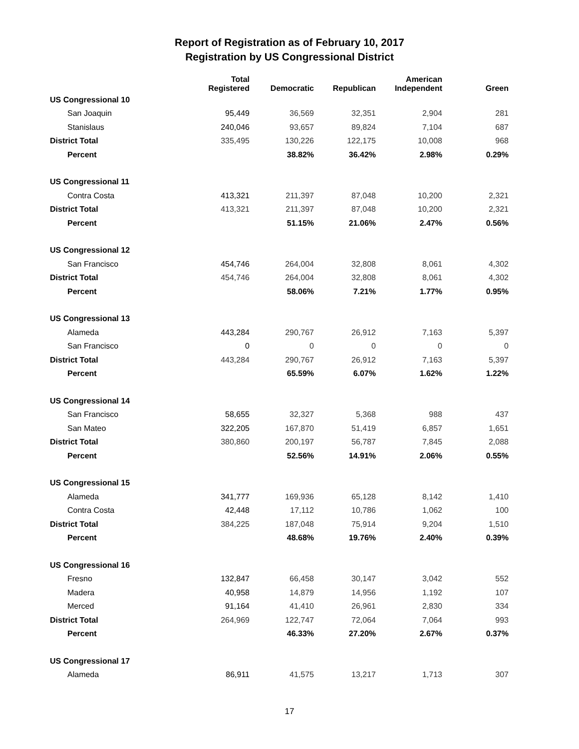Report of Registration as of February 10, 2017
Registration by US Congressional District
| | Total Registered | Democratic | Republican | American Independent | Green |
| --- | --- | --- | --- | --- | --- |
| US Congressional 10 | | | | | |
| San Joaquin | 95,449 | 36,569 | 32,351 | 2,904 | 281 |
| Stanislaus | 240,046 | 93,657 | 89,824 | 7,104 | 687 |
| District Total | 335,495 | 130,226 | 122,175 | 10,008 | 968 |
| Percent | | 38.82% | 36.42% | 2.98% | 0.29% |
| US Congressional 11 | | | | | |
| Contra Costa | 413,321 | 211,397 | 87,048 | 10,200 | 2,321 |
| District Total | 413,321 | 211,397 | 87,048 | 10,200 | 2,321 |
| Percent | | 51.15% | 21.06% | 2.47% | 0.56% |
| US Congressional 12 | | | | | |
| San Francisco | 454,746 | 264,004 | 32,808 | 8,061 | 4,302 |
| District Total | 454,746 | 264,004 | 32,808 | 8,061 | 4,302 |
| Percent | | 58.06% | 7.21% | 1.77% | 0.95% |
| US Congressional 13 | | | | | |
| Alameda | 443,284 | 290,767 | 26,912 | 7,163 | 5,397 |
| San Francisco | 0 | 0 | 0 | 0 | 0 |
| District Total | 443,284 | 290,767 | 26,912 | 7,163 | 5,397 |
| Percent | | 65.59% | 6.07% | 1.62% | 1.22% |
| US Congressional 14 | | | | | |
| San Francisco | 58,655 | 32,327 | 5,368 | 988 | 437 |
| San Mateo | 322,205 | 167,870 | 51,419 | 6,857 | 1,651 |
| District Total | 380,860 | 200,197 | 56,787 | 7,845 | 2,088 |
| Percent | | 52.56% | 14.91% | 2.06% | 0.55% |
| US Congressional 15 | | | | | |
| Alameda | 341,777 | 169,936 | 65,128 | 8,142 | 1,410 |
| Contra Costa | 42,448 | 17,112 | 10,786 | 1,062 | 100 |
| District Total | 384,225 | 187,048 | 75,914 | 9,204 | 1,510 |
| Percent | | 48.68% | 19.76% | 2.40% | 0.39% |
| US Congressional 16 | | | | | |
| Fresno | 132,847 | 66,458 | 30,147 | 3,042 | 552 |
| Madera | 40,958 | 14,879 | 14,956 | 1,192 | 107 |
| Merced | 91,164 | 41,410 | 26,961 | 2,830 | 334 |
| District Total | 264,969 | 122,747 | 72,064 | 7,064 | 993 |
| Percent | | 46.33% | 27.20% | 2.67% | 0.37% |
| US Congressional 17 | | | | | |
| Alameda | 86,911 | 41,575 | 13,217 | 1,713 | 307 |
17